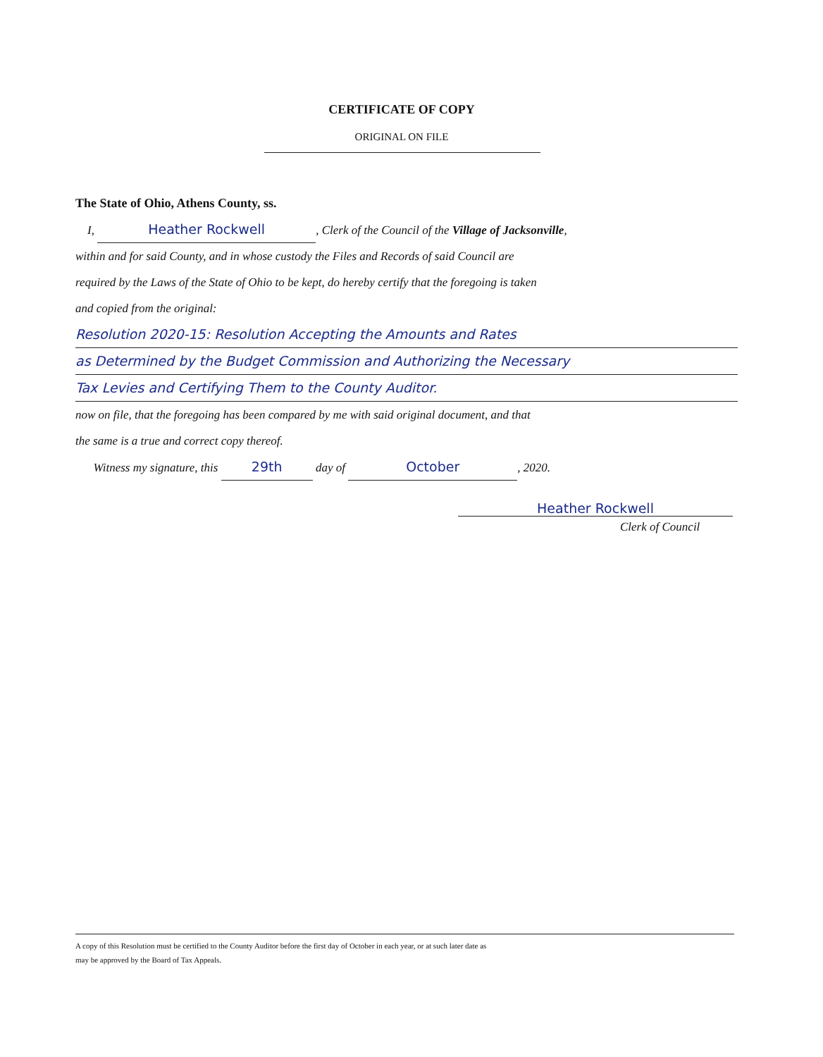CERTIFICATE OF COPY
ORIGINAL ON FILE
The State of Ohio, Athens County, ss.
I, Heather Rockwell, Clerk of the Council of the Village of Jacksonville,
within and for said County, and in whose custody the Files and Records of said Council are
required by the Laws of the State of Ohio to be kept, do hereby certify that the foregoing is taken
and copied from the original:
Resolution 2020-15: Resolution Accepting the Amounts and Rates
as Determined by the Budget Commission and Authorizing the Necessary
Tax Levies and Certifying Them to the County Auditor.
now on file, that the foregoing has been compared by me with said original document, and that
the same is a true and correct copy thereof.
Witness my signature, this 29th day of October, 2020.
Heather Rockwell
Clerk of Council
A copy of this Resolution must be certified to the County Auditor before the first day of October in each year, or at such later date as
may be approved by the Board of Tax Appeals.